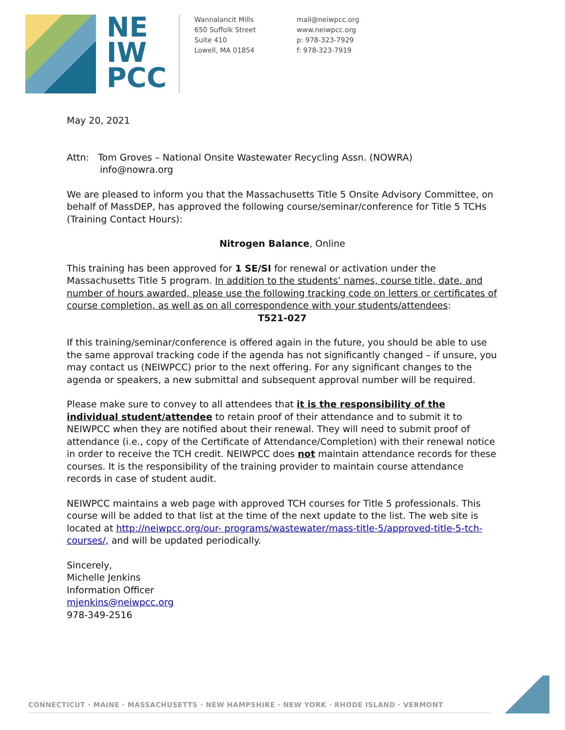NE
IW
PCC
Wannalancit Mills
650 Suffolk Street
Suite 410
Lowell, MA 01854
mail@neiwpcc.org
www.neiwpcc.org
p: 978-323-7929
f: 978-323-7919
May 20, 2021
Attn: Tom Groves – National Onsite Wastewater Recycling Assn. (NOWRA)
info@nowra.org
We are pleased to inform you that the Massachusetts Title 5 Onsite Advisory Committee, on behalf of MassDEP, has approved the following course/seminar/conference for Title 5 TCHs (Training Contact Hours):
Nitrogen Balance, Online
This training has been approved for 1 SE/SI for renewal or activation under the Massachusetts Title 5 program. In addition to the students’ names, course title, date, and number of hours awarded, please use the following tracking code on letters or certificates of course completion, as well as on all correspondence with your students/attendees:
T521-027
If this training/seminar/conference is offered again in the future, you should be able to use the same approval tracking code if the agenda has not significantly changed – if unsure, you may contact us (NEIWPCC) prior to the next offering. For any significant changes to the agenda or speakers, a new submittal and subsequent approval number will be required.
Please make sure to convey to all attendees that it is the responsibility of the individual student/attendee to retain proof of their attendance and to submit it to NEIWPCC when they are notified about their renewal. They will need to submit proof of attendance (i.e., copy of the Certificate of Attendance/Completion) with their renewal notice in order to receive the TCH credit. NEIWPCC does not maintain attendance records for these courses. It is the responsibility of the training provider to maintain course attendance records in case of student audit.
NEIWPCC maintains a web page with approved TCH courses for Title 5 professionals. This course will be added to that list at the time of the next update to the list. The web site is located at http://neiwpcc.org/our- programs/wastewater/mass-title-5/approved-title-5-tch-courses/, and will be updated periodically.
Sincerely,
Michelle Jenkins
Information Officer
mjenkins@neiwpcc.org
978-349-2516
CONNECTICUT · MAINE · MASSACHUSETTS · NEW HAMPSHIRE · NEW YORK · RHODE ISLAND · VERMONT